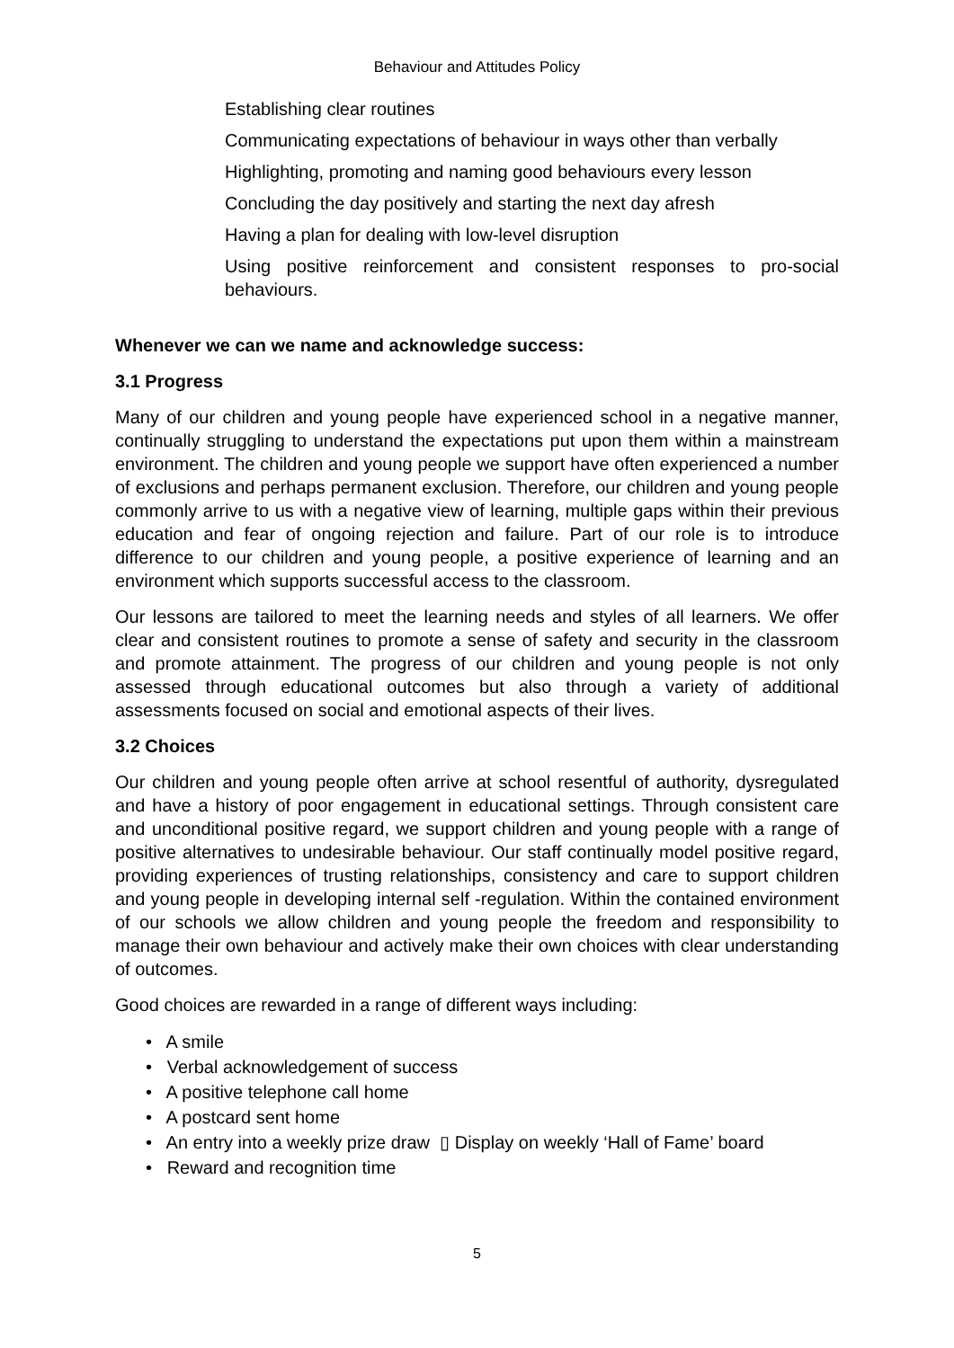Behaviour and Attitudes Policy
Establishing clear routines
Communicating expectations of behaviour in ways other than verbally
Highlighting, promoting and naming good behaviours every lesson
Concluding the day positively and starting the next day afresh
Having a plan for dealing with low-level disruption
Using positive reinforcement and consistent responses to pro-social behaviours.
Whenever we can we name and acknowledge success:
3.1 Progress
Many of our children and young people have experienced school in a negative manner, continually struggling to understand the expectations put upon them within a mainstream environment. The children and young people we support have often experienced a number of exclusions and perhaps permanent exclusion. Therefore, our children and young people commonly arrive to us with a negative view of learning, multiple gaps within their previous education and fear of ongoing rejection and failure. Part of our role is to introduce difference to our children and young people, a positive experience of learning and an environment which supports successful access to the classroom.
Our lessons are tailored to meet the learning needs and styles of all learners. We offer clear and consistent routines to promote a sense of safety and security in the classroom and promote attainment. The progress of our children and young people is not only assessed through educational outcomes but also through a variety of additional assessments focused on social and emotional aspects of their lives.
3.2 Choices
Our children and young people often arrive at school resentful of authority, dysregulated and have a history of poor engagement in educational settings. Through consistent care and unconditional positive regard, we support children and young people with a range of positive alternatives to undesirable behaviour. Our staff continually model positive regard, providing experiences of trusting relationships, consistency and care to support children and young people in developing internal self -regulation. Within the contained environment of our schools we allow children and young people the freedom and responsibility to manage their own behaviour and actively make their own choices with clear understanding of outcomes.
Good choices are rewarded in a range of different ways including:
• A smile
• Verbal acknowledgement of success
• A positive telephone call home
• A postcard sent home
• An entry into a weekly prize draw ▯ Display on weekly ‘Hall of Fame’ board
• Reward and recognition time
5